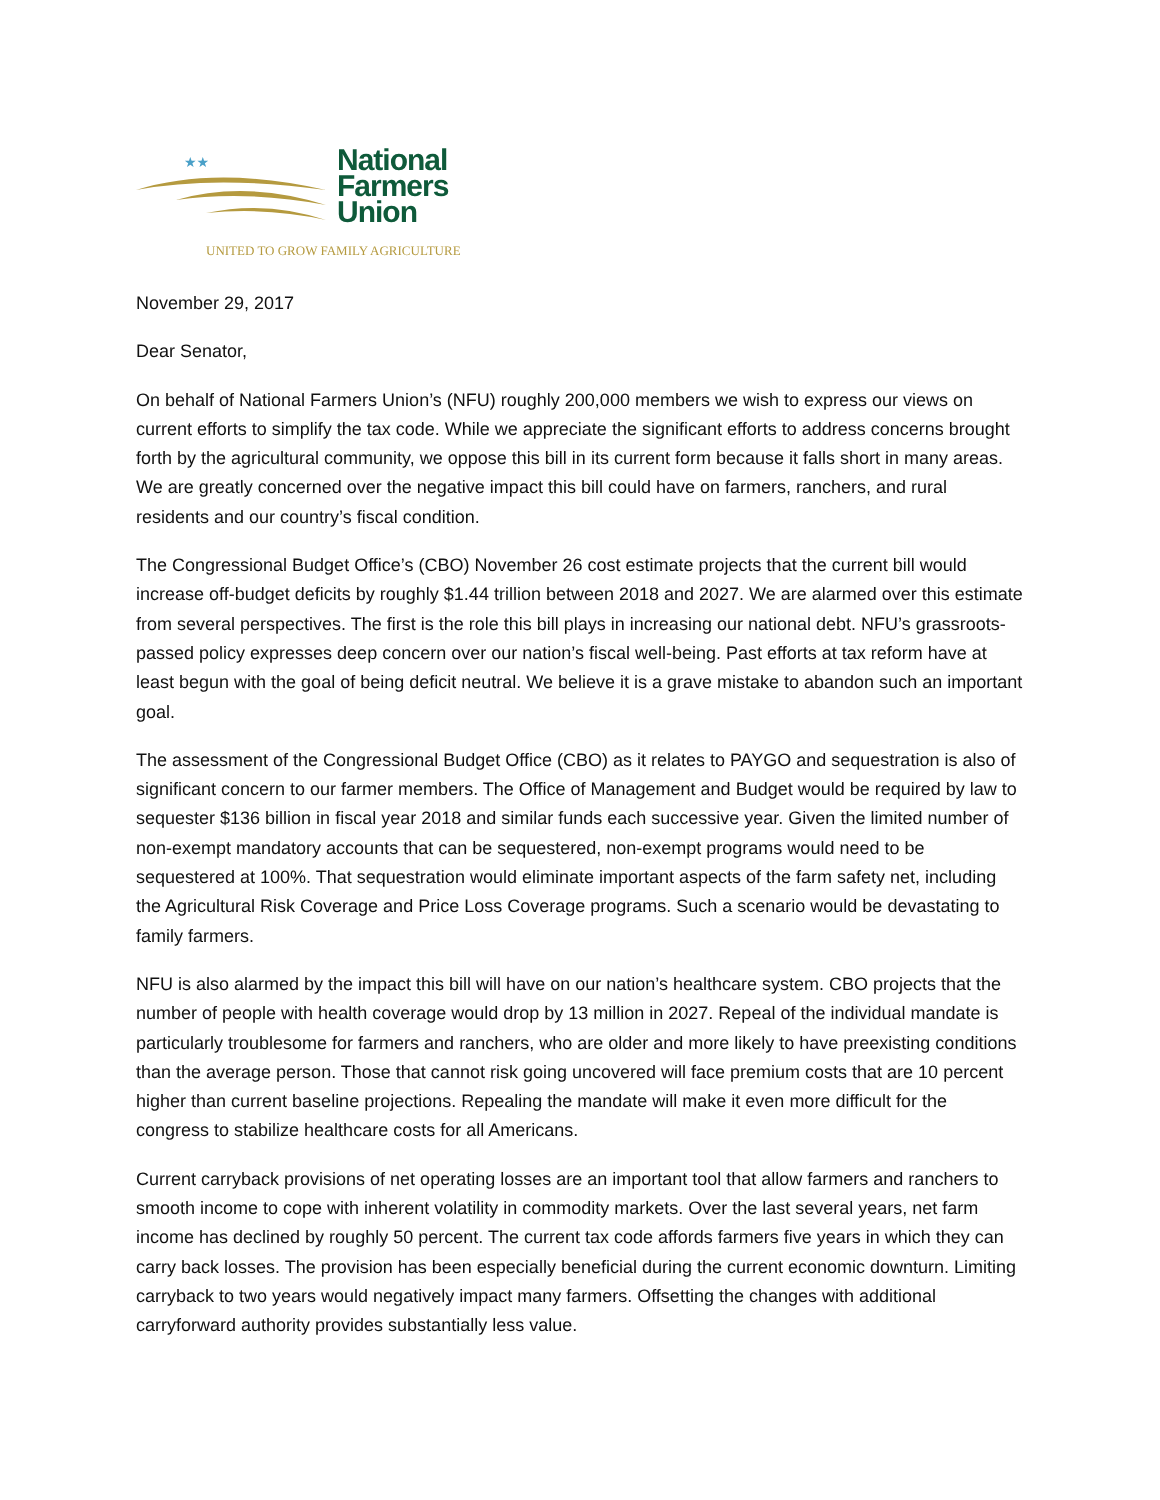★★
National
Farmers
Union
UNITED TO GROW FAMILY AGRICULTURE
November 29, 2017
Dear Senator,
On behalf of National Farmers Union’s (NFU) roughly 200,000 members we wish to express our views on current efforts to simplify the tax code. While we appreciate the significant efforts to address concerns brought forth by the agricultural community, we oppose this bill in its current form because it falls short in many areas. We are greatly concerned over the negative impact this bill could have on farmers, ranchers, and rural residents and our country’s fiscal condition.
The Congressional Budget Office’s (CBO) November 26 cost estimate projects that the current bill would increase off-budget deficits by roughly $1.44 trillion between 2018 and 2027. We are alarmed over this estimate from several perspectives. The first is the role this bill plays in increasing our national debt. NFU’s grassroots-passed policy expresses deep concern over our nation’s fiscal well-being. Past efforts at tax reform have at least begun with the goal of being deficit neutral. We believe it is a grave mistake to abandon such an important goal.
The assessment of the Congressional Budget Office (CBO) as it relates to PAYGO and sequestration is also of significant concern to our farmer members. The Office of Management and Budget would be required by law to sequester $136 billion in fiscal year 2018 and similar funds each successive year. Given the limited number of non-exempt mandatory accounts that can be sequestered, non-exempt programs would need to be sequestered at 100%. That sequestration would eliminate important aspects of the farm safety net, including the Agricultural Risk Coverage and Price Loss Coverage programs. Such a scenario would be devastating to family farmers.
NFU is also alarmed by the impact this bill will have on our nation’s healthcare system. CBO projects that the number of people with health coverage would drop by 13 million in 2027. Repeal of the individual mandate is particularly troublesome for farmers and ranchers, who are older and more likely to have preexisting conditions than the average person. Those that cannot risk going uncovered will face premium costs that are 10 percent higher than current baseline projections. Repealing the mandate will make it even more difficult for the congress to stabilize healthcare costs for all Americans.
Current carryback provisions of net operating losses are an important tool that allow farmers and ranchers to smooth income to cope with inherent volatility in commodity markets. Over the last several years, net farm income has declined by roughly 50 percent. The current tax code affords farmers five years in which they can carry back losses. The provision has been especially beneficial during the current economic downturn. Limiting carryback to two years would negatively impact many farmers. Offsetting the changes with additional carryforward authority provides substantially less value.